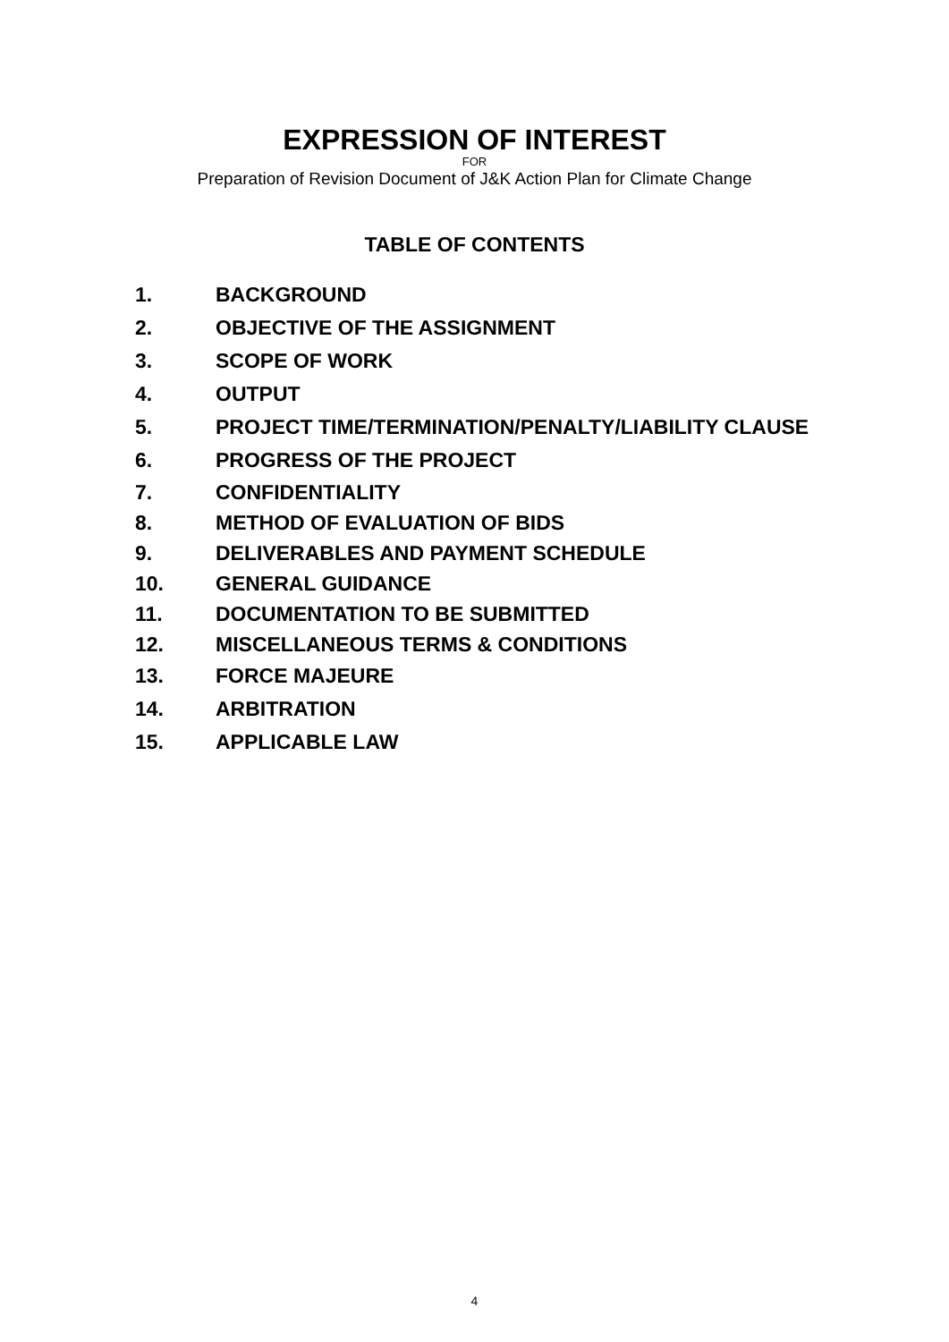EXPRESSION OF INTEREST
FOR
Preparation of Revision Document of J&K Action Plan for Climate Change
TABLE OF CONTENTS
1. BACKGROUND
2. OBJECTIVE OF THE ASSIGNMENT
3. SCOPE OF WORK
4. OUTPUT
5. PROJECT TIME/TERMINATION/PENALTY/LIABILITY CLAUSE
6. PROGRESS OF THE PROJECT
7. CONFIDENTIALITY
8. METHOD OF EVALUATION OF BIDS
9. DELIVERABLES AND PAYMENT SCHEDULE
10. GENERAL GUIDANCE
11. DOCUMENTATION TO BE SUBMITTED
12. MISCELLANEOUS TERMS & CONDITIONS
13. FORCE MAJEURE
14. ARBITRATION
15. APPLICABLE LAW
4